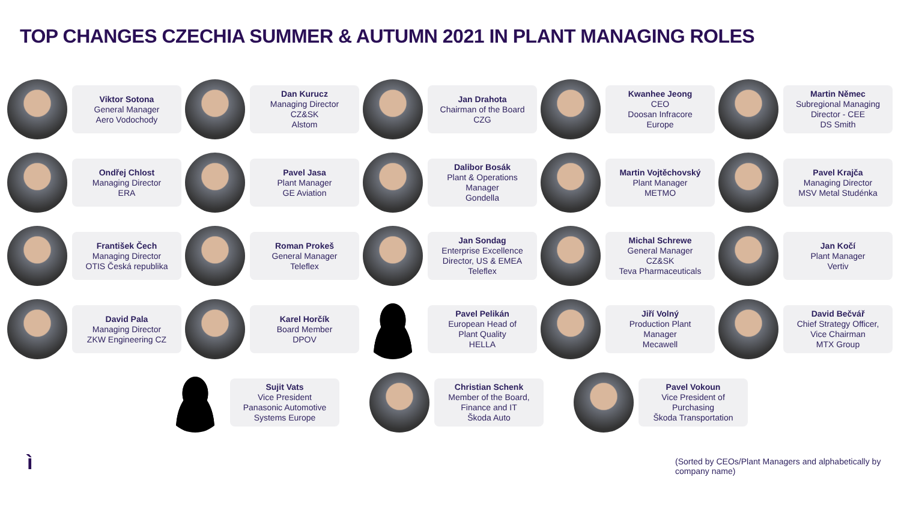TOP CHANGES CZECHIA SUMMER & AUTUMN 2021 IN PLANT MANAGING ROLES
Viktor Sotona
General Manager
Aero Vodochody
Dan Kurucz
Managing Director
CZ&SK
Alstom
Jan Drahota
Chairman of the Board
CZG
Kwanhee Jeong
CEO
Doosan Infracore
Europe
Martin Němec
Subregional Managing
Director - CEE
DS Smith
Ondřej Chlost
Managing Director
ERA
Pavel Jasa
Plant Manager
GE Aviation
Dalibor Bosák
Plant & Operations
Manager
Gondella
Martin Vojtěchovský
Plant Manager
METMO
Pavel Krajča
Managing Director
MSV Metal Studénka
František Čech
Managing Director
OTIS Česká republika
Roman Prokeš
General Manager
Teleflex
Jan Sondag
Enterprise Excellence
Director, US & EMEA
Teleflex
Michal Schrewe
General Manager
CZ&SK
Teva Pharmaceuticals
Jan Kočí
Plant Manager
Vertiv
David Pala
Managing Director
ZKW Engineering CZ
Karel Horčík
Board Member
DPOV
Pavel Pelikán
European Head of
Plant Quality
HELLA
Jiří Volný
Production Plant
Manager
Mecawell
David Bečvář
Chief Strategy Officer,
Vice Chairman
MTX Group
Sujit Vats
Vice President
Panasonic Automotive
Systems Europe
Christian Schenk
Member of the Board,
Finance and IT
Škoda Auto
Pavel Vokoun
Vice President of
Purchasing
Škoda Transportation
ì
(Sorted by CEOs/Plant Managers and alphabetically by company name)